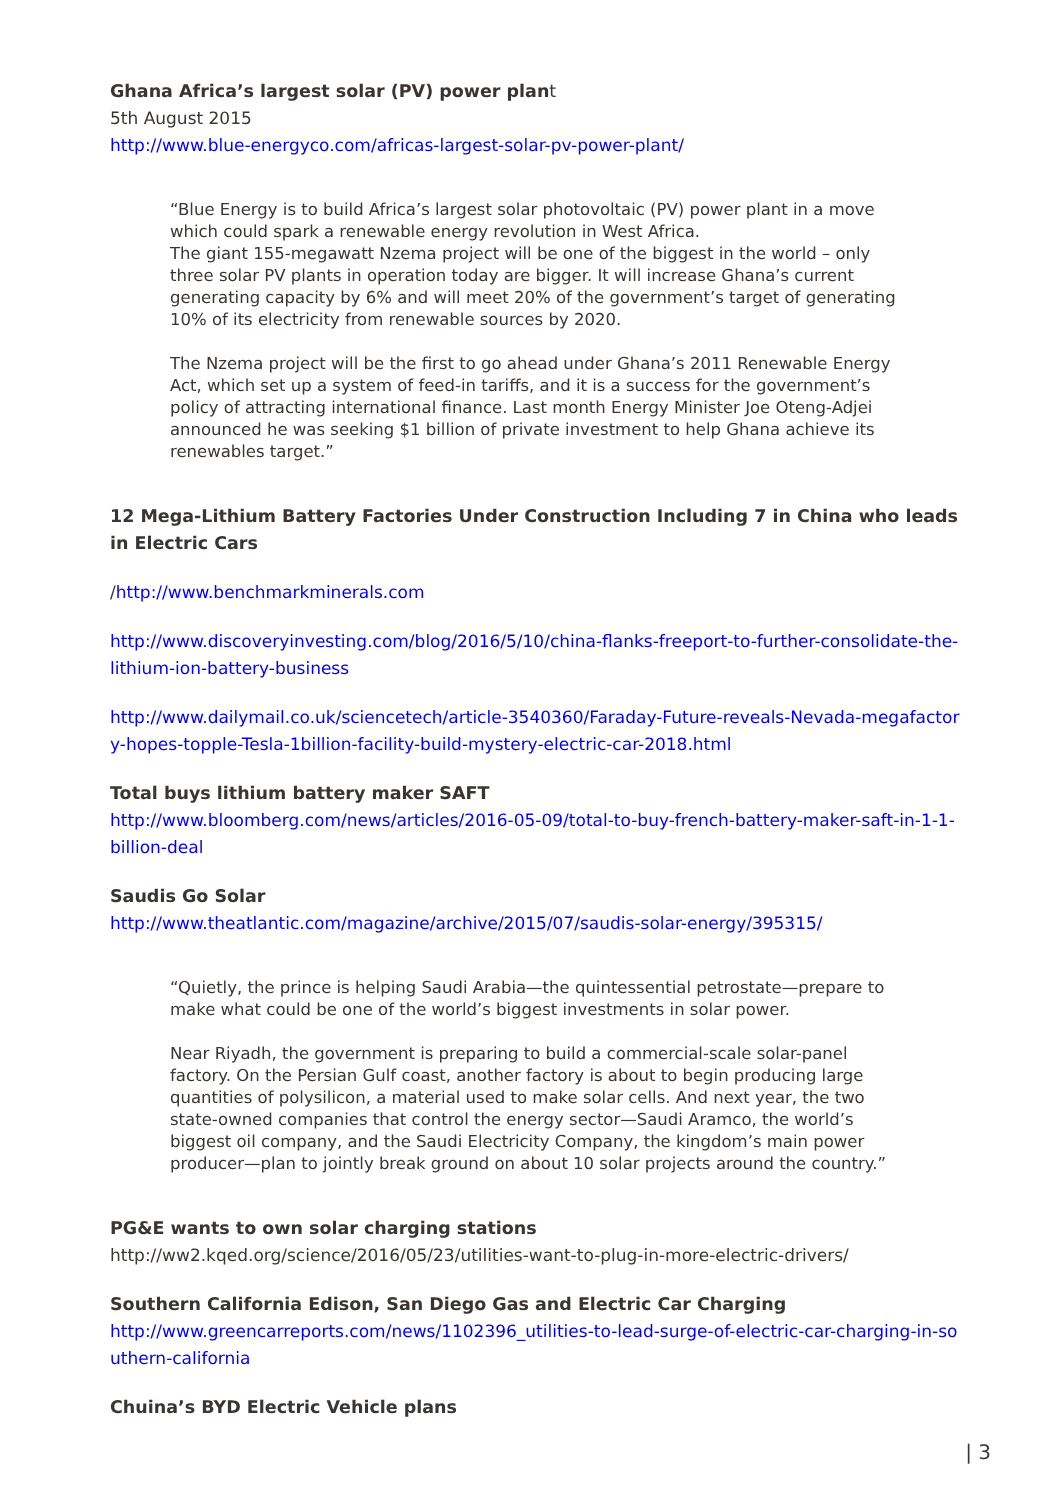Ghana Africa’s largest solar (PV) power plant
5th August 2015
http://www.blue-energyco.com/africas-largest-solar-pv-power-plant/
“Blue Energy is to build Africa’s largest solar photovoltaic (PV) power plant in a move which could spark a renewable energy revolution in West Africa.
The giant 155-megawatt Nzema project will be one of the biggest in the world – only three solar PV plants in operation today are bigger. It will increase Ghana’s current generating capacity by 6% and will meet 20% of the government’s target of generating 10% of its electricity from renewable sources by 2020.
The Nzema project will be the first to go ahead under Ghana’s 2011 Renewable Energy Act, which set up a system of feed-in tariffs, and it is a success for the government’s policy of attracting international finance. Last month Energy Minister Joe Oteng-Adjei announced he was seeking $1 billion of private investment to help Ghana achieve its renewables target.”
12 Mega-Lithium Battery Factories Under Construction Including 7 in China who leads in Electric Cars
/http://www.benchmarkminerals.com
http://www.discoveryinvesting.com/blog/2016/5/10/china-flanks-freeport-to-further-consolidate-the-lithium-ion-battery-business
http://www.dailymail.co.uk/sciencetech/article-3540360/Faraday-Future-reveals-Nevada-megafactory-hopes-topple-Tesla-1billion-facility-build-mystery-electric-car-2018.html
Total buys lithium battery maker SAFT
http://www.bloomberg.com/news/articles/2016-05-09/total-to-buy-french-battery-maker-saft-in-1-1-billion-deal
Saudis Go Solar
http://www.theatlantic.com/magazine/archive/2015/07/saudis-solar-energy/395315/
“Quietly, the prince is helping Saudi Arabia—the quintessential petrostate—prepare to make what could be one of the world’s biggest investments in solar power.
Near Riyadh, the government is preparing to build a commercial-scale solar-panel factory. On the Persian Gulf coast, another factory is about to begin producing large quantities of polysilicon, a material used to make solar cells. And next year, the two state-owned companies that control the energy sector—Saudi Aramco, the world’s biggest oil company, and the Saudi Electricity Company, the kingdom’s main power producer—plan to jointly break ground on about 10 solar projects around the country.”
PG&E wants to own solar charging stations
http://ww2.kqed.org/science/2016/05/23/utilities-want-to-plug-in-more-electric-drivers/
Southern California Edison, San Diego Gas and Electric Car Charging
http://www.greencarreports.com/news/1102396_utilities-to-lead-surge-of-electric-car-charging-in-southern-california
Chuina’s BYD Electric Vehicle plans
| 3